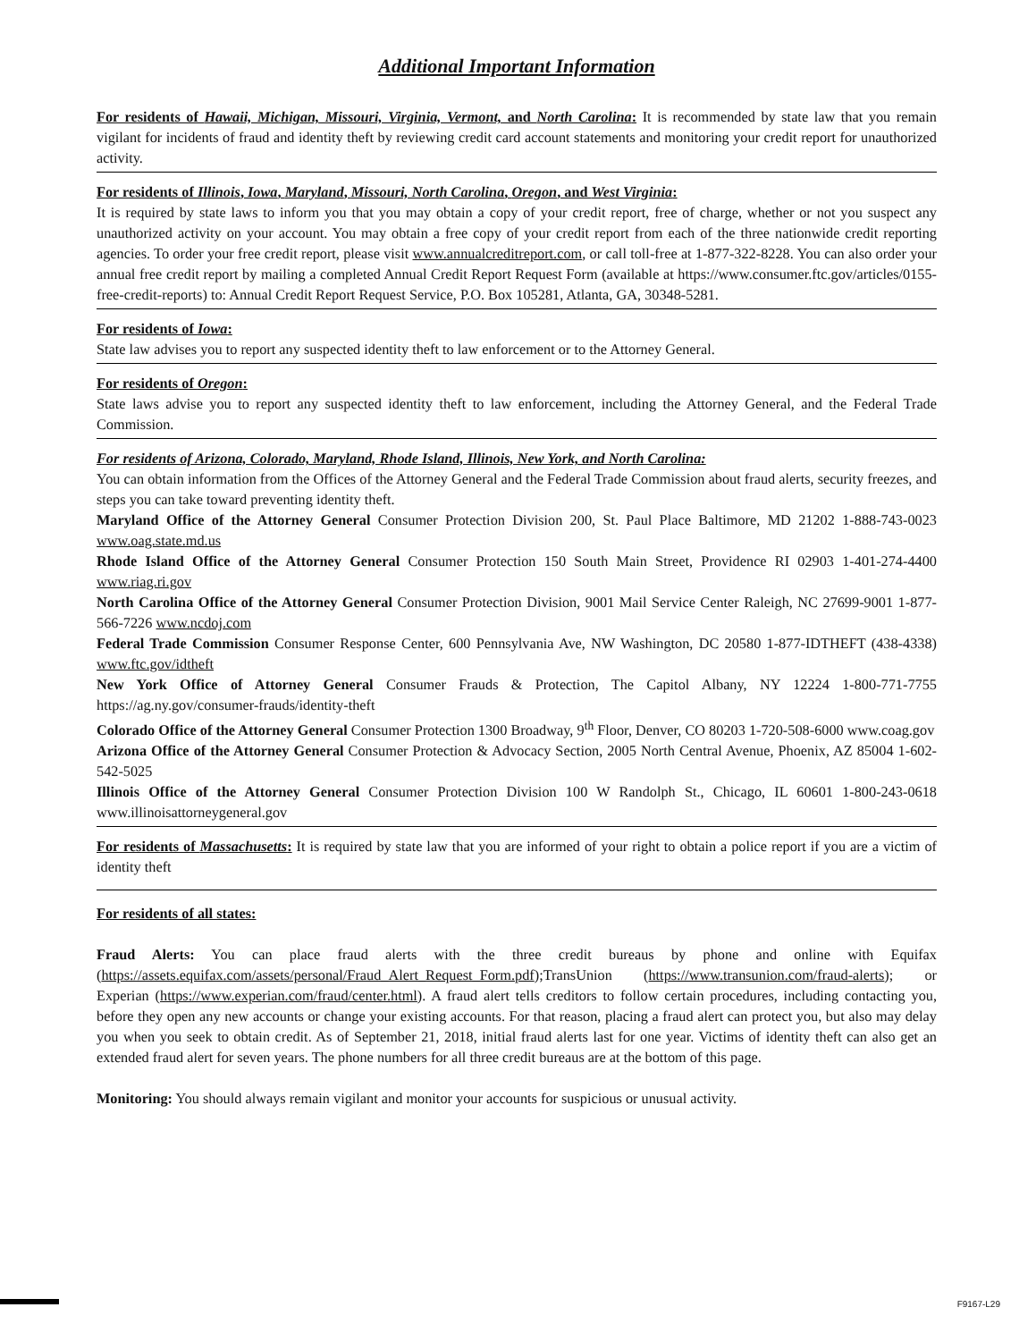Additional Important Information
For residents of Hawaii, Michigan, Missouri, Virginia, Vermont, and North Carolina: It is recommended by state law that you remain vigilant for incidents of fraud and identity theft by reviewing credit card account statements and monitoring your credit report for unauthorized activity.
For residents of Illinois, Iowa, Maryland, Missouri, North Carolina, Oregon, and West Virginia:
It is required by state laws to inform you that you may obtain a copy of your credit report, free of charge, whether or not you suspect any unauthorized activity on your account. You may obtain a free copy of your credit report from each of the three nationwide credit reporting agencies. To order your free credit report, please visit www.annualcreditreport.com, or call toll-free at 1-877-322-8228. You can also order your annual free credit report by mailing a completed Annual Credit Report Request Form (available at https://www.consumer.ftc.gov/articles/0155-free-credit-reports) to: Annual Credit Report Request Service, P.O. Box 105281, Atlanta, GA, 30348-5281.
For residents of Iowa:
State law advises you to report any suspected identity theft to law enforcement or to the Attorney General.
For residents of Oregon:
State laws advise you to report any suspected identity theft to law enforcement, including the Attorney General, and the Federal Trade Commission.
For residents of Arizona, Colorado, Maryland, Rhode Island, Illinois, New York, and North Carolina:
You can obtain information from the Offices of the Attorney General and the Federal Trade Commission about fraud alerts, security freezes, and steps you can take toward preventing identity theft.
Maryland Office of the Attorney General Consumer Protection Division 200, St. Paul Place Baltimore, MD 21202 1-888-743-0023 www.oag.state.md.us
Rhode Island Office of the Attorney General Consumer Protection 150 South Main Street, Providence RI 02903 1-401-274-4400 www.riag.ri.gov
North Carolina Office of the Attorney General Consumer Protection Division, 9001 Mail Service Center Raleigh, NC 27699-9001 1-877-566-7226 www.ncdoj.com
Federal Trade Commission Consumer Response Center, 600 Pennsylvania Ave, NW Washington, DC 20580 1-877-IDTHEFT (438-4338) www.ftc.gov/idtheft
New York Office of Attorney General Consumer Frauds & Protection, The Capitol Albany, NY 12224 1-800-771-7755 https://ag.ny.gov/consumer-frauds/identity-theft
Colorado Office of the Attorney General Consumer Protection 1300 Broadway, 9<sup>th</sup> Floor, Denver, CO 80203 1-720-508-6000 www.coag.gov
Arizona Office of the Attorney General Consumer Protection & Advocacy Section, 2005 North Central Avenue, Phoenix, AZ 85004 1-602-542-5025
Illinois Office of the Attorney General Consumer Protection Division 100 W Randolph St., Chicago, IL 60601 1-800-243-0618 www.illinoisattorneygeneral.gov
For residents of Massachusetts: It is required by state law that you are informed of your right to obtain a police report if you are a victim of identity theft
For residents of all states:
Fraud Alerts: You can place fraud alerts with the three credit bureaus by phone and online with Equifax (https://assets.equifax.com/assets/personal/Fraud_Alert_Request_Form.pdf);TransUnion (https://www.transunion.com/fraud-alerts); or Experian (https://www.experian.com/fraud/center.html). A fraud alert tells creditors to follow certain procedures, including contacting you, before they open any new accounts or change your existing accounts. For that reason, placing a fraud alert can protect you, but also may delay you when you seek to obtain credit. As of September 21, 2018, initial fraud alerts last for one year. Victims of identity theft can also get an extended fraud alert for seven years. The phone numbers for all three credit bureaus are at the bottom of this page.
Monitoring: You should always remain vigilant and monitor your accounts for suspicious or unusual activity.
F9167-L29